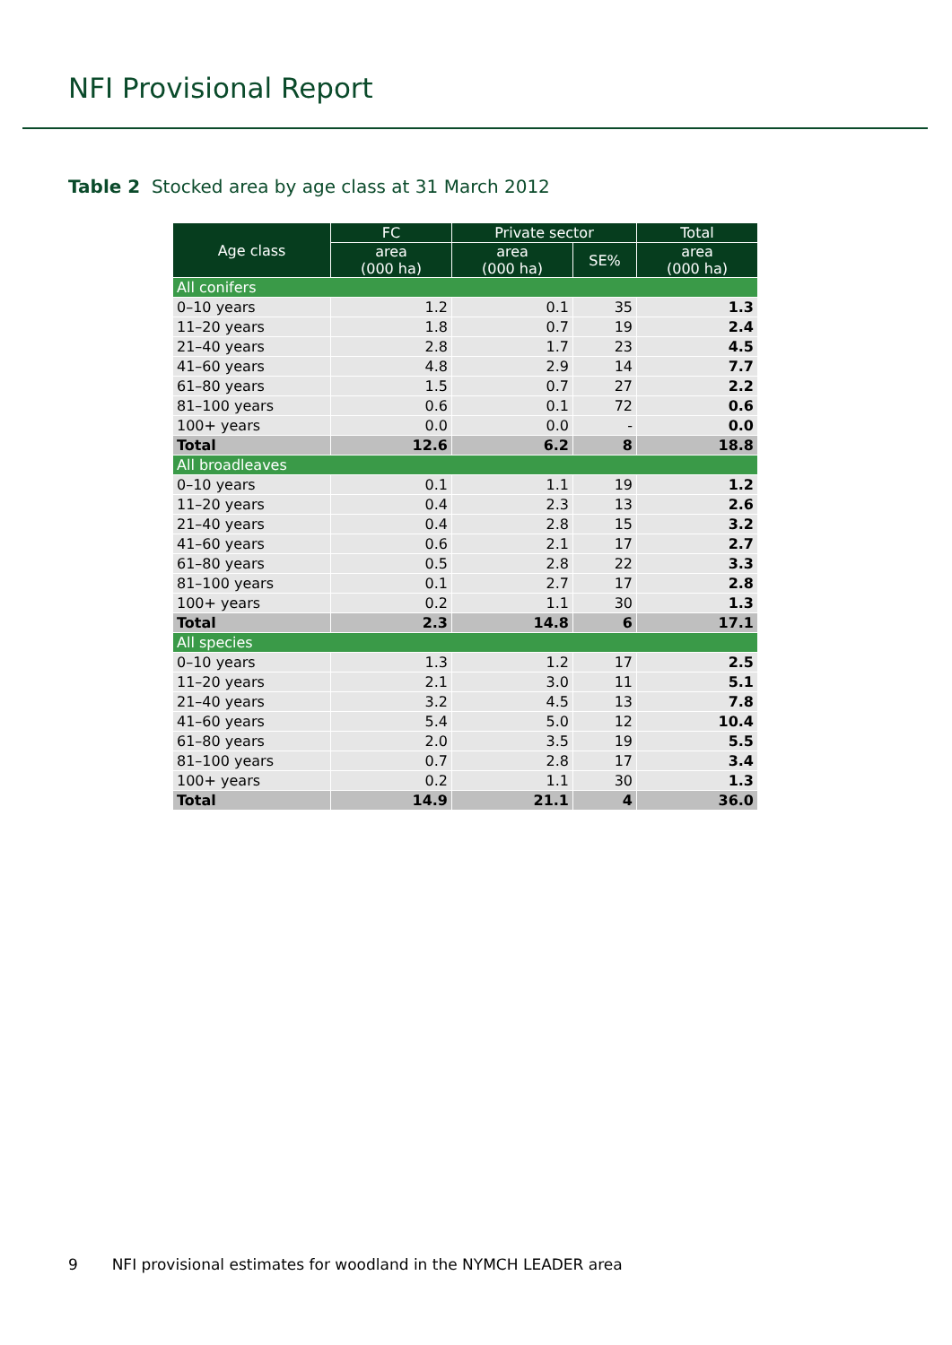NFI Provisional Report
Table 2 Stocked area by age class at 31 March 2012
| Age class | FC | Private sector | | Total |
| --- | --- | --- | --- | --- |
| | area (000 ha) | area (000 ha) | SE% | area (000 ha) |
| All conifers | | | | |
| 0–10 years | 1.2 | 0.1 | 35 | 1.3 |
| 11–20 years | 1.8 | 0.7 | 19 | 2.4 |
| 21–40 years | 2.8 | 1.7 | 23 | 4.5 |
| 41–60 years | 4.8 | 2.9 | 14 | 7.7 |
| 61–80 years | 1.5 | 0.7 | 27 | 2.2 |
| 81–100 years | 0.6 | 0.1 | 72 | 0.6 |
| 100+ years | 0.0 | 0.0 | - | 0.0 |
| Total | 12.6 | 6.2 | 8 | 18.8 |
| All broadleaves | | | | |
| 0–10 years | 0.1 | 1.1 | 19 | 1.2 |
| 11–20 years | 0.4 | 2.3 | 13 | 2.6 |
| 21–40 years | 0.4 | 2.8 | 15 | 3.2 |
| 41–60 years | 0.6 | 2.1 | 17 | 2.7 |
| 61–80 years | 0.5 | 2.8 | 22 | 3.3 |
| 81–100 years | 0.1 | 2.7 | 17 | 2.8 |
| 100+ years | 0.2 | 1.1 | 30 | 1.3 |
| Total | 2.3 | 14.8 | 6 | 17.1 |
| All species | | | | |
| 0–10 years | 1.3 | 1.2 | 17 | 2.5 |
| 11–20 years | 2.1 | 3.0 | 11 | 5.1 |
| 21–40 years | 3.2 | 4.5 | 13 | 7.8 |
| 41–60 years | 5.4 | 5.0 | 12 | 10.4 |
| 61–80 years | 2.0 | 3.5 | 19 | 5.5 |
| 81–100 years | 0.7 | 2.8 | 17 | 3.4 |
| 100+ years | 0.2 | 1.1 | 30 | 1.3 |
| Total | 14.9 | 21.1 | 4 | 36.0 |
9 NFI provisional estimates for woodland in the NYMCH LEADER area